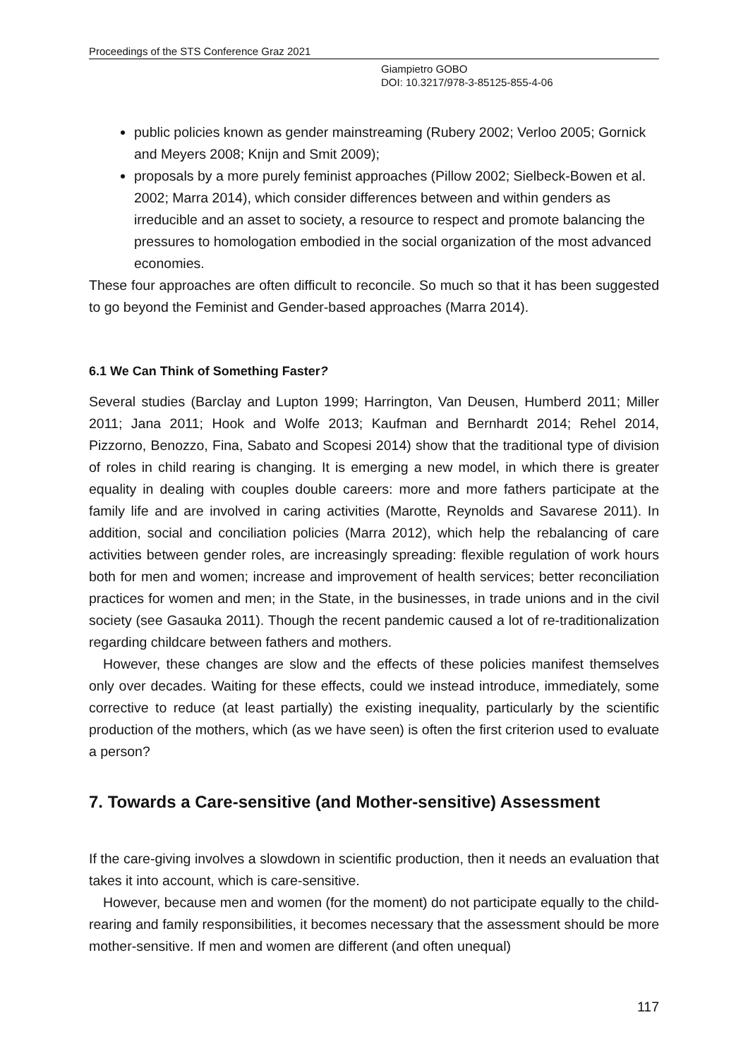Proceedings of the STS Conference Graz 2021
Giampietro GOBO
DOI: 10.3217/978-3-85125-855-4-06
public policies known as gender mainstreaming (Rubery 2002; Verloo 2005; Gornick and Meyers 2008; Knijn and Smit 2009);
proposals by a more purely feminist approaches (Pillow 2002; Sielbeck-Bowen et al. 2002; Marra 2014), which consider differences between and within genders as irreducible and an asset to society, a resource to respect and promote balancing the pressures to homologation embodied in the social organization of the most advanced economies.
These four approaches are often difficult to reconcile. So much so that it has been suggested to go beyond the Feminist and Gender-based approaches (Marra 2014).
6.1 We Can Think of Something Faster?
Several studies (Barclay and Lupton 1999; Harrington, Van Deusen, Humberd 2011; Miller 2011; Jana 2011; Hook and Wolfe 2013; Kaufman and Bernhardt 2014; Rehel 2014, Pizzorno, Benozzo, Fina, Sabato and Scopesi 2014) show that the traditional type of division of roles in child rearing is changing. It is emerging a new model, in which there is greater equality in dealing with couples double careers: more and more fathers participate at the family life and are involved in caring activities (Marotte, Reynolds and Savarese 2011). In addition, social and conciliation policies (Marra 2012), which help the rebalancing of care activities between gender roles, are increasingly spreading: flexible regulation of work hours both for men and women; increase and improvement of health services; better reconciliation practices for women and men; in the State, in the businesses, in trade unions and in the civil society (see Gasauka 2011). Though the recent pandemic caused a lot of re-traditionalization regarding childcare between fathers and mothers.
However, these changes are slow and the effects of these policies manifest themselves only over decades. Waiting for these effects, could we instead introduce, immediately, some corrective to reduce (at least partially) the existing inequality, particularly by the scientific production of the mothers, which (as we have seen) is often the first criterion used to evaluate a person?
7. Towards a Care-sensitive (and Mother-sensitive) Assessment
If the care-giving involves a slowdown in scientific production, then it needs an evaluation that takes it into account, which is care-sensitive.
However, because men and women (for the moment) do not participate equally to the child-rearing and family responsibilities, it becomes necessary that the assessment should be more mother-sensitive. If men and women are different (and often unequal)
117